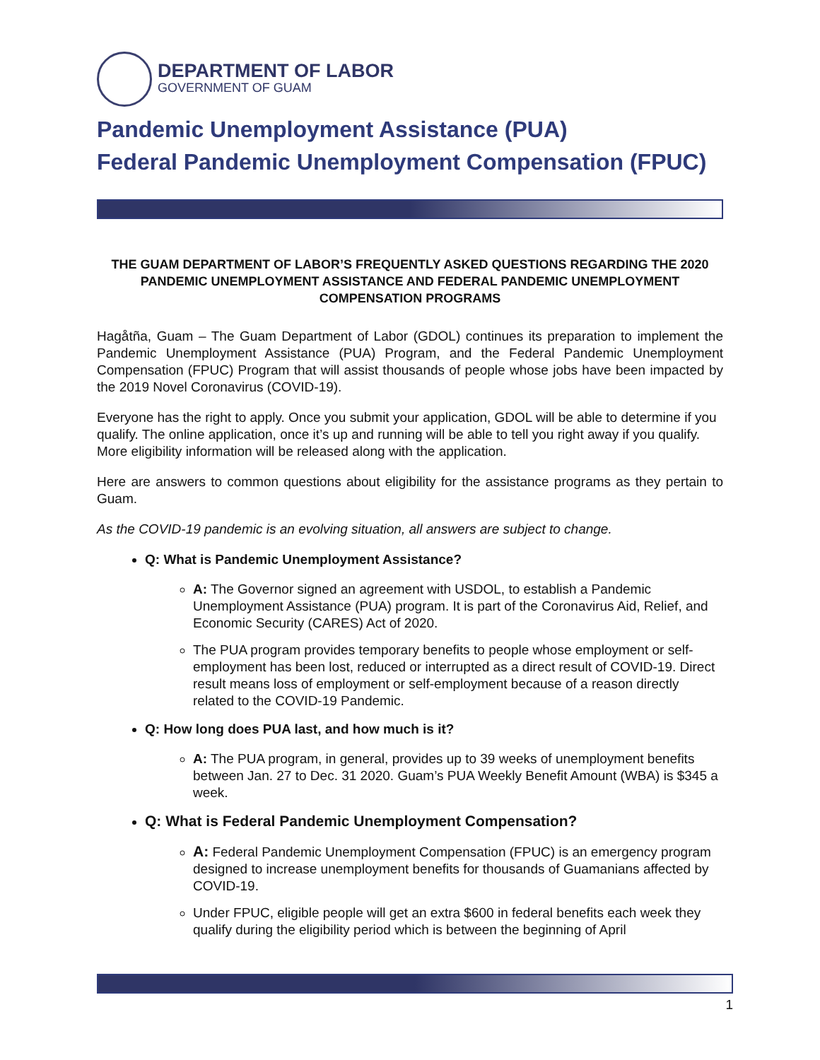DEPARTMENT OF LABOR
GOVERNMENT OF GUAM
Pandemic Unemployment Assistance (PUA)
Federal Pandemic Unemployment Compensation (FPUC)
THE GUAM DEPARTMENT OF LABOR’S FREQUENTLY ASKED QUESTIONS REGARDING THE 2020 PANDEMIC UNEMPLOYMENT ASSISTANCE AND FEDERAL PANDEMIC UNEMPLOYMENT COMPENSATION PROGRAMS
Hagåtña, Guam – The Guam Department of Labor (GDOL) continues its preparation to implement the Pandemic Unemployment Assistance (PUA) Program, and the Federal Pandemic Unemployment Compensation (FPUC) Program that will assist thousands of people whose jobs have been impacted by the 2019 Novel Coronavirus (COVID-19).
Everyone has the right to apply. Once you submit your application, GDOL will be able to determine if you qualify. The online application, once it’s up and running will be able to tell you right away if you qualify. More eligibility information will be released along with the application.
Here are answers to common questions about eligibility for the assistance programs as they pertain to Guam.
As the COVID-19 pandemic is an evolving situation, all answers are subject to change.
Q: What is Pandemic Unemployment Assistance?
A: The Governor signed an agreement with USDOL, to establish a Pandemic Unemployment Assistance (PUA) program. It is part of the Coronavirus Aid, Relief, and Economic Security (CARES) Act of 2020.
The PUA program provides temporary benefits to people whose employment or self-employment has been lost, reduced or interrupted as a direct result of COVID-19. Direct result means loss of employment or self-employment because of a reason directly related to the COVID-19 Pandemic.
Q: How long does PUA last, and how much is it?
A: The PUA program, in general, provides up to 39 weeks of unemployment benefits between Jan. 27 to Dec. 31 2020. Guam’s PUA Weekly Benefit Amount (WBA) is $345 a week.
Q: What is Federal Pandemic Unemployment Compensation?
A: Federal Pandemic Unemployment Compensation (FPUC) is an emergency program designed to increase unemployment benefits for thousands of Guamanians affected by COVID-19.
Under FPUC, eligible people will get an extra $600 in federal benefits each week they qualify during the eligibility period which is between the beginning of April
1